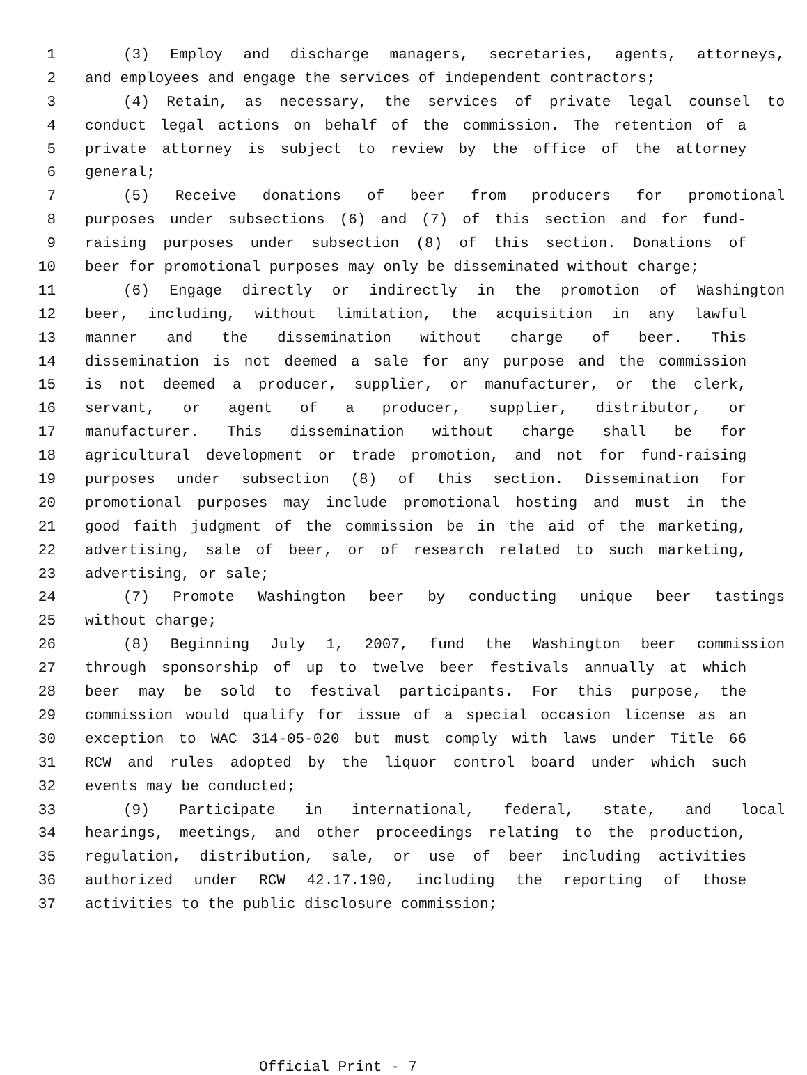1 (3) Employ and discharge managers, secretaries, agents, attorneys,
2 and employees and engage the services of independent contractors;
3 (4) Retain, as necessary, the services of private legal counsel to
4 conduct legal actions on behalf of the commission. The retention of a
5 private attorney is subject to review by the office of the attorney
6 general;
7 (5) Receive donations of beer from producers for promotional
8 purposes under subsections (6) and (7) of this section and for fund-
9 raising purposes under subsection (8) of this section. Donations of
10 beer for promotional purposes may only be disseminated without charge;
11 (6) Engage directly or indirectly in the promotion of Washington
12 beer, including, without limitation, the acquisition in any lawful
13 manner and the dissemination without charge of beer. This
14 dissemination is not deemed a sale for any purpose and the commission
15 is not deemed a producer, supplier, or manufacturer, or the clerk,
16 servant, or agent of a producer, supplier, distributor, or
17 manufacturer. This dissemination without charge shall be for
18 agricultural development or trade promotion, and not for fund-raising
19 purposes under subsection (8) of this section. Dissemination for
20 promotional purposes may include promotional hosting and must in the
21 good faith judgment of the commission be in the aid of the marketing,
22 advertising, sale of beer, or of research related to such marketing,
23 advertising, or sale;
24 (7) Promote Washington beer by conducting unique beer tastings
25 without charge;
26 (8) Beginning July 1, 2007, fund the Washington beer commission
27 through sponsorship of up to twelve beer festivals annually at which
28 beer may be sold to festival participants. For this purpose, the
29 commission would qualify for issue of a special occasion license as an
30 exception to WAC 314-05-020 but must comply with laws under Title 66
31 RCW and rules adopted by the liquor control board under which such
32 events may be conducted;
33 (9) Participate in international, federal, state, and local
34 hearings, meetings, and other proceedings relating to the production,
35 regulation, distribution, sale, or use of beer including activities
36 authorized under RCW 42.17.190, including the reporting of those
37 activities to the public disclosure commission;
Official Print - 7